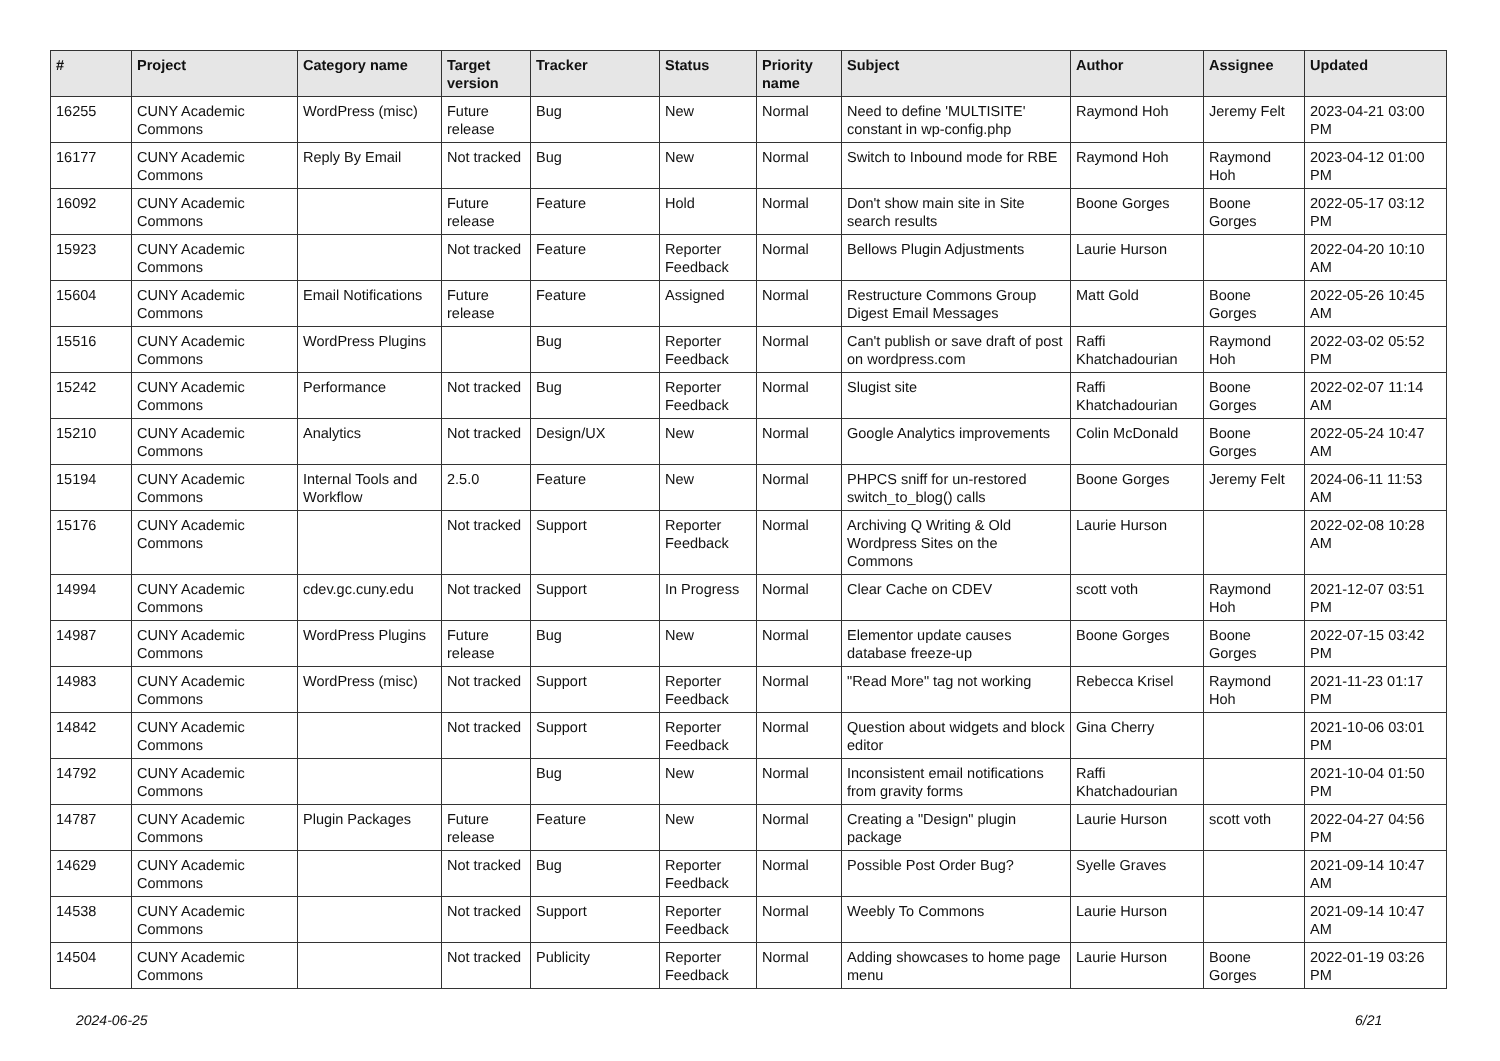| # | Project | Category name | Target version | Tracker | Status | Priority name | Subject | Author | Assignee | Updated |
| --- | --- | --- | --- | --- | --- | --- | --- | --- | --- | --- |
| 16255 | CUNY Academic Commons | WordPress (misc) | Future release | Bug | New | Normal | Need to define 'MULTISITE' constant in wp-config.php | Raymond Hoh | Jeremy Felt | 2023-04-21 03:00 PM |
| 16177 | CUNY Academic Commons | Reply By Email | Not tracked | Bug | New | Normal | Switch to Inbound mode for RBE | Raymond Hoh | Raymond Hoh | 2023-04-12 01:00 PM |
| 16092 | CUNY Academic Commons | | Future release | Feature | Hold | Normal | Don't show main site in Site search results | Boone Gorges | Boone Gorges | 2022-05-17 03:12 PM |
| 15923 | CUNY Academic Commons | | Not tracked | Feature | Reporter Feedback | Normal | Bellows Plugin Adjustments | Laurie Hurson | | 2022-04-20 10:10 AM |
| 15604 | CUNY Academic Commons | Email Notifications | Future release | Feature | Assigned | Normal | Restructure Commons Group Digest Email Messages | Matt Gold | Boone Gorges | 2022-05-26 10:45 AM |
| 15516 | CUNY Academic Commons | WordPress Plugins | | Bug | Reporter Feedback | Normal | Can't publish or save draft of post on wordpress.com | Raffi Khatchadourian | Raymond Hoh | 2022-03-02 05:52 PM |
| 15242 | CUNY Academic Commons | Performance | Not tracked | Bug | Reporter Feedback | Normal | Slugist site | Raffi Khatchadourian | Boone Gorges | 2022-02-07 11:14 AM |
| 15210 | CUNY Academic Commons | Analytics | Not tracked | Design/UX | New | Normal | Google Analytics improvements | Colin McDonald | Boone Gorges | 2022-05-24 10:47 AM |
| 15194 | CUNY Academic Commons | Internal Tools and Workflow | 2.5.0 | Feature | New | Normal | PHPCS sniff for un-restored switch_to_blog() calls | Boone Gorges | Jeremy Felt | 2024-06-11 11:53 AM |
| 15176 | CUNY Academic Commons | | Not tracked | Support | Reporter Feedback | Normal | Archiving Q Writing & Old Wordpress Sites on the Commons | Laurie Hurson | | 2022-02-08 10:28 AM |
| 14994 | CUNY Academic Commons | cdev.gc.cuny.edu | Not tracked | Support | In Progress | Normal | Clear Cache on CDEV | scott voth | Raymond Hoh | 2021-12-07 03:51 PM |
| 14987 | CUNY Academic Commons | WordPress Plugins | Future release | Bug | New | Normal | Elementor update causes database freeze-up | Boone Gorges | Boone Gorges | 2022-07-15 03:42 PM |
| 14983 | CUNY Academic Commons | WordPress (misc) | Not tracked | Support | Reporter Feedback | Normal | "Read More" tag not working | Rebecca Krisel | Raymond Hoh | 2021-11-23 01:17 PM |
| 14842 | CUNY Academic Commons | | Not tracked | Support | Reporter Feedback | Normal | Question about widgets and block editor | Gina Cherry | | 2021-10-06 03:01 PM |
| 14792 | CUNY Academic Commons | | | Bug | New | Normal | Inconsistent email notifications from gravity forms | Raffi Khatchadourian | | 2021-10-04 01:50 PM |
| 14787 | CUNY Academic Commons | Plugin Packages | Future release | Feature | New | Normal | Creating a "Design" plugin package | Laurie Hurson | scott voth | 2022-04-27 04:56 PM |
| 14629 | CUNY Academic Commons | | Not tracked | Bug | Reporter Feedback | Normal | Possible Post Order Bug? | Syelle Graves | | 2021-09-14 10:47 AM |
| 14538 | CUNY Academic Commons | | Not tracked | Support | Reporter Feedback | Normal | Weebly To Commons | Laurie Hurson | | 2021-09-14 10:47 AM |
| 14504 | CUNY Academic Commons | | Not tracked | Publicity | Reporter Feedback | Normal | Adding showcases to home page menu | Laurie Hurson | Boone Gorges | 2022-01-19 03:26 PM |
2024-06-25 6/21